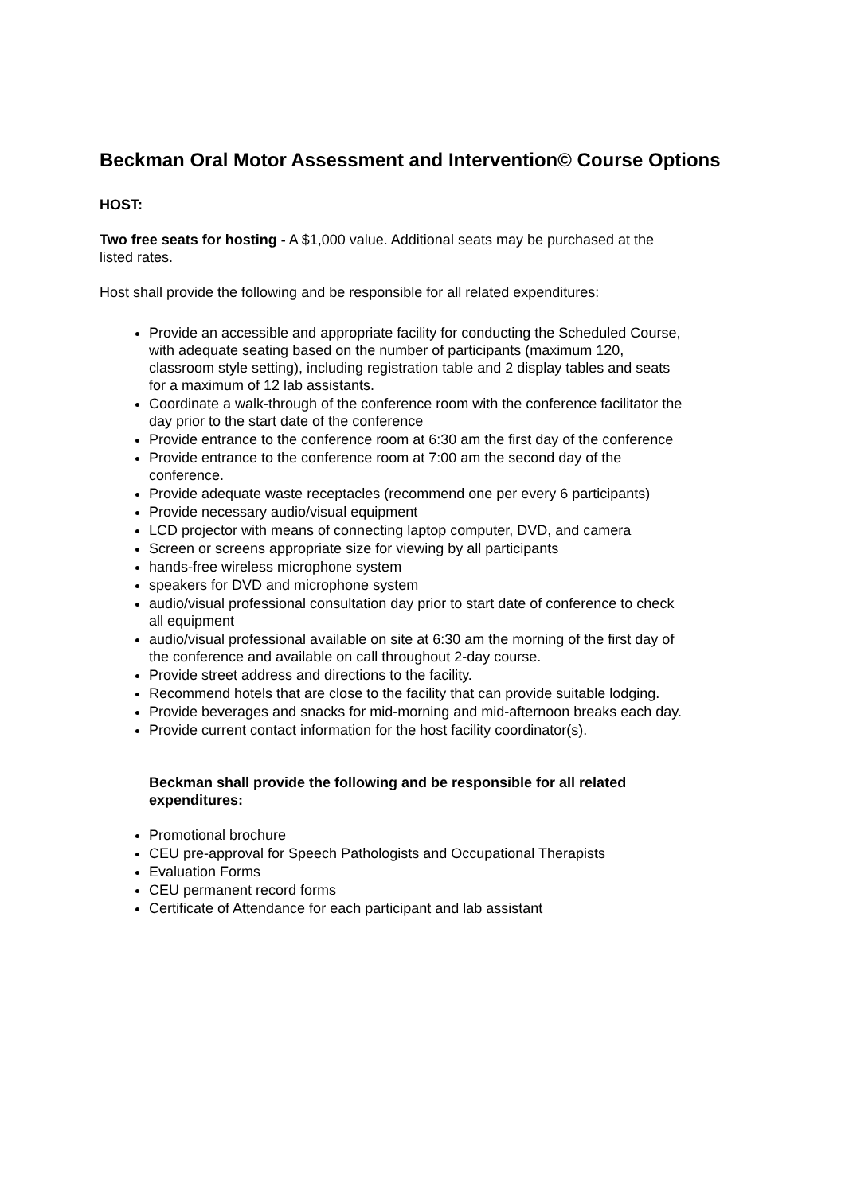Beckman Oral Motor Assessment and Intervention© Course Options
HOST:
Two free seats for hosting - A $1,000 value. Additional seats may be purchased at the listed rates.
Host shall provide the following and be responsible for all related expenditures:
Provide an accessible and appropriate facility for conducting the Scheduled Course, with adequate seating based on the number of participants (maximum 120, classroom style setting), including registration table and 2 display tables and seats for a maximum of 12 lab assistants.
Coordinate a walk-through of the conference room with the conference facilitator the day prior to the start date of the conference
Provide entrance to the conference room at 6:30 am the first day of the conference
Provide entrance to the conference room at 7:00 am the second day of the conference.
Provide adequate waste receptacles (recommend one per every 6 participants)
Provide necessary audio/visual equipment
LCD projector with means of connecting laptop computer, DVD, and camera
Screen or screens appropriate size for viewing by all participants
hands-free wireless microphone system
speakers for DVD and microphone system
audio/visual professional consultation day prior to start date of conference to check all equipment
audio/visual professional available on site at 6:30 am the morning of the first day of the conference and available on call throughout 2-day course.
Provide street address and directions to the facility.
Recommend hotels that are close to the facility that can provide suitable lodging.
Provide beverages and snacks for mid-morning and mid-afternoon breaks each day.
Provide current contact information for the host facility coordinator(s).
Beckman shall provide the following and be responsible for all related expenditures:
Promotional brochure
CEU pre-approval for Speech Pathologists and Occupational Therapists
Evaluation Forms
CEU permanent record forms
Certificate of Attendance for each participant and lab assistant